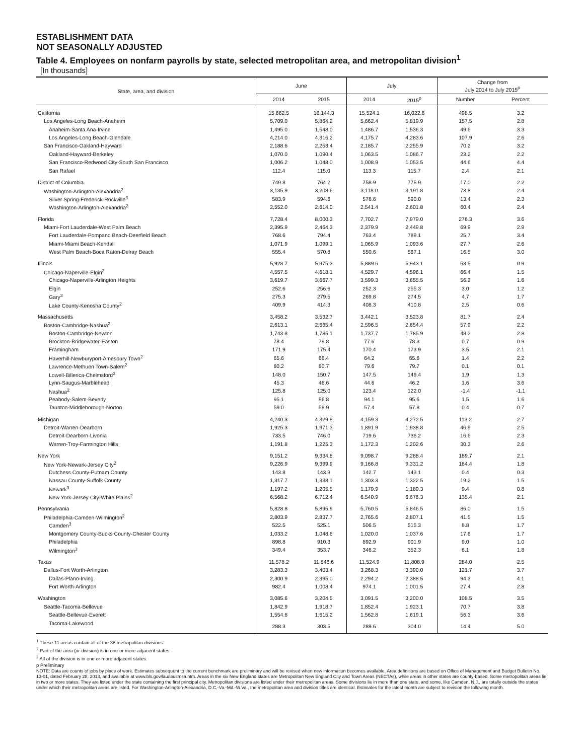ESTABLISHMENT DATA
NOT SEASONALLY ADJUSTED
Table 4. Employees on nonfarm payrolls by state, selected metropolitan area, and metropolitan division<sup>1</sup>
[In thousands]
| State, area, and division | June | | July | | Change from July 2014 to July 2015<sup>p</sup> | |
| --- | --- | --- | --- | --- | --- | --- |
| | 2014 | 2015 | 2014 | 2015<sup>p</sup> | Number | Percent |
| California | 15,662.5 | 16,144.3 | 15,524.1 | 16,022.6 | 498.5 | 3.2 |
| Los Angeles-Long Beach-Anaheim | 5,709.0 | 5,864.2 | 5,662.4 | 5,819.9 | 157.5 | 2.8 |
| Anaheim-Santa Ana-Irvine | 1,495.0 | 1,548.0 | 1,486.7 | 1,536.3 | 49.6 | 3.3 |
| Los Angeles-Long Beach-Glendale | 4,214.0 | 4,316.2 | 4,175.7 | 4,283.6 | 107.9 | 2.6 |
| San Francisco-Oakland-Hayward | 2,188.6 | 2,253.4 | 2,185.7 | 2,255.9 | 70.2 | 3.2 |
| Oakland-Hayward-Berkeley | 1,070.0 | 1,090.4 | 1,063.5 | 1,086.7 | 23.2 | 2.2 |
| San Francisco-Redwood City-South San Francisco | 1,006.2 | 1,048.0 | 1,008.9 | 1,053.5 | 44.6 | 4.4 |
| San Rafael | 112.4 | 115.0 | 113.3 | 115.7 | 2.4 | 2.1 |
| District of Columbia | 749.8 | 764.2 | 758.9 | 775.9 | 17.0 | 2.2 |
| Washington-Arlington-Alexandria<sup>2</sup> | 3,135.9 | 3,208.6 | 3,118.0 | 3,191.8 | 73.8 | 2.4 |
| Silver Spring-Frederick-Rockville<sup>3</sup> | 583.9 | 594.6 | 576.6 | 590.0 | 13.4 | 2.3 |
| Washington-Arlington-Alexandria<sup>2</sup> | 2,552.0 | 2,614.0 | 2,541.4 | 2,601.8 | 60.4 | 2.4 |
| Florida | 7,728.4 | 8,000.3 | 7,702.7 | 7,979.0 | 276.3 | 3.6 |
| Miami-Fort Lauderdale-West Palm Beach | 2,395.9 | 2,464.3 | 2,379.9 | 2,449.8 | 69.9 | 2.9 |
| Fort Lauderdale-Pompano Beach-Deerfield Beach | 768.6 | 794.4 | 763.4 | 789.1 | 25.7 | 3.4 |
| Miami-Miami Beach-Kendall | 1,071.9 | 1,099.1 | 1,065.9 | 1,093.6 | 27.7 | 2.6 |
| West Palm Beach-Boca Raton-Delray Beach | 555.4 | 570.8 | 550.6 | 567.1 | 16.5 | 3.0 |
| Illinois | 5,928.7 | 5,975.3 | 5,889.6 | 5,943.1 | 53.5 | 0.9 |
| Chicago-Naperville-Elgin<sup>2</sup> | 4,557.5 | 4,618.1 | 4,529.7 | 4,596.1 | 66.4 | 1.5 |
| Chicago-Naperville-Arlington Heights | 3,619.7 | 3,667.7 | 3,599.3 | 3,655.5 | 56.2 | 1.6 |
| Elgin | 252.6 | 256.6 | 252.3 | 255.3 | 3.0 | 1.2 |
| Gary<sup>3</sup> | 275.3 | 279.5 | 269.8 | 274.5 | 4.7 | 1.7 |
| Lake County-Kenosha County<sup>2</sup> | 409.9 | 414.3 | 408.3 | 410.8 | 2.5 | 0.6 |
| Massachusetts | 3,458.2 | 3,532.7 | 3,442.1 | 3,523.8 | 81.7 | 2.4 |
| Boston-Cambridge-Nashua<sup>2</sup> | 2,613.1 | 2,665.4 | 2,596.5 | 2,654.4 | 57.9 | 2.2 |
| Boston-Cambridge-Newton | 1,743.8 | 1,785.1 | 1,737.7 | 1,785.9 | 48.2 | 2.8 |
| Brockton-Bridgewater-Easton | 78.4 | 79.8 | 77.6 | 78.3 | 0.7 | 0.9 |
| Framingham | 171.9 | 175.4 | 170.4 | 173.9 | 3.5 | 2.1 |
| Haverhill-Newburyport-Amesbury Town<sup>2</sup> | 65.6 | 66.4 | 64.2 | 65.6 | 1.4 | 2.2 |
| Lawrence-Methuen Town-Salem<sup>2</sup> | 80.2 | 80.7 | 79.6 | 79.7 | 0.1 | 0.1 |
| Lowell-Billerica-Chelmsford<sup>2</sup> | 148.0 | 150.7 | 147.5 | 149.4 | 1.9 | 1.3 |
| Lynn-Saugus-Marblehead | 45.3 | 46.6 | 44.6 | 46.2 | 1.6 | 3.6 |
| Nashua<sup>2</sup> | 125.8 | 125.0 | 123.4 | 122.0 | -1.4 | -1.1 |
| Peabody-Salem-Beverly | 95.1 | 96.8 | 94.1 | 95.6 | 1.5 | 1.6 |
| Taunton-Middleborough-Norton | 59.0 | 58.9 | 57.4 | 57.8 | 0.4 | 0.7 |
| Michigan | 4,240.3 | 4,329.8 | 4,159.3 | 4,272.5 | 113.2 | 2.7 |
| Detroit-Warren-Dearborn | 1,925.3 | 1,971.3 | 1,891.9 | 1,938.8 | 46.9 | 2.5 |
| Detroit-Dearborn-Livonia | 733.5 | 746.0 | 719.6 | 736.2 | 16.6 | 2.3 |
| Warren-Troy-Farmington Hills | 1,191.8 | 1,225.3 | 1,172.3 | 1,202.6 | 30.3 | 2.6 |
| New York | 9,151.2 | 9,334.8 | 9,098.7 | 9,288.4 | 189.7 | 2.1 |
| New York-Newark-Jersey City<sup>2</sup> | 9,226.9 | 9,399.9 | 9,166.8 | 9,331.2 | 164.4 | 1.8 |
| Dutchess County-Putnam County | 143.8 | 143.9 | 142.7 | 143.1 | 0.4 | 0.3 |
| Nassau County-Suffolk County | 1,317.7 | 1,338.1 | 1,303.3 | 1,322.5 | 19.2 | 1.5 |
| Newark<sup>3</sup> | 1,197.2 | 1,205.5 | 1,179.9 | 1,189.3 | 9.4 | 0.8 |
| New York-Jersey City-White Plains<sup>2</sup> | 6,568.2 | 6,712.4 | 6,540.9 | 6,676.3 | 135.4 | 2.1 |
| Pennsylvania | 5,828.8 | 5,895.9 | 5,760.5 | 5,846.5 | 86.0 | 1.5 |
| Philadelphia-Camden-Wilmington<sup>2</sup> | 2,803.9 | 2,837.7 | 2,765.6 | 2,807.1 | 41.5 | 1.5 |
| Camden<sup>3</sup> | 522.5 | 525.1 | 506.5 | 515.3 | 8.8 | 1.7 |
| Montgomery County-Bucks County-Chester County | 1,033.2 | 1,048.6 | 1,020.0 | 1,037.6 | 17.6 | 1.7 |
| Philadelphia | 898.8 | 910.3 | 892.9 | 901.9 | 9.0 | 1.0 |
| Wilmington<sup>3</sup> | 349.4 | 353.7 | 346.2 | 352.3 | 6.1 | 1.8 |
| Texas | 11,578.2 | 11,848.6 | 11,524.9 | 11,808.9 | 284.0 | 2.5 |
| Dallas-Fort Worth-Arlington | 3,283.3 | 3,403.4 | 3,268.3 | 3,390.0 | 121.7 | 3.7 |
| Dallas-Plano-Irving | 2,300.9 | 2,395.0 | 2,294.2 | 2,388.5 | 94.3 | 4.1 |
| Fort Worth-Arlington | 982.4 | 1,008.4 | 974.1 | 1,001.5 | 27.4 | 2.8 |
| Washington | 3,085.6 | 3,204.5 | 3,091.5 | 3,200.0 | 108.5 | 3.5 |
| Seattle-Tacoma-Bellevue | 1,842.9 | 1,918.7 | 1,852.4 | 1,923.1 | 70.7 | 3.8 |
| Seattle-Bellevue-Everett | 1,554.6 | 1,615.2 | 1,562.8 | 1,619.1 | 56.3 | 3.6 |
| Tacoma-Lakewood | 288.3 | 303.5 | 289.6 | 304.0 | 14.4 | 5.0 |
<sup>1</sup> These 11 areas contain all of the 38 metropolitan divisions.
<sup>2</sup> Part of the area (or division) is in one or more adjacent states.
<sup>3</sup> All of the division is in one or more adjacent states.
p Preliminary
NOTE: Data are counts of jobs by place of work. Estimates subsequent to the current benchmark are preliminary and will be revised when new information becomes available. Area definitions are based on Office of Management and Budget Bulletin No. 13-01, dated February 28, 2013, and available at www.bls.gov/lau/lausmsa.htm. Areas in the six New England states are Metropolitan New England City and Town Areas (NECTAs), while areas in other states are county-based. Some metropolitan areas lie in two or more states. They are listed under the state containing the first principal city. Metropolitan divisions are listed under their metropolitan areas. Some divisions lie in more than one state, and some, like Camden, N.J., are totally outside the states under which their metropolitan areas are listed. For Washington-Arlington-Alexandria, D.C.-Va.-Md.-W.Va., the metropolitan area and division titles are identical. Estimates for the latest month are subject to revision the following month.